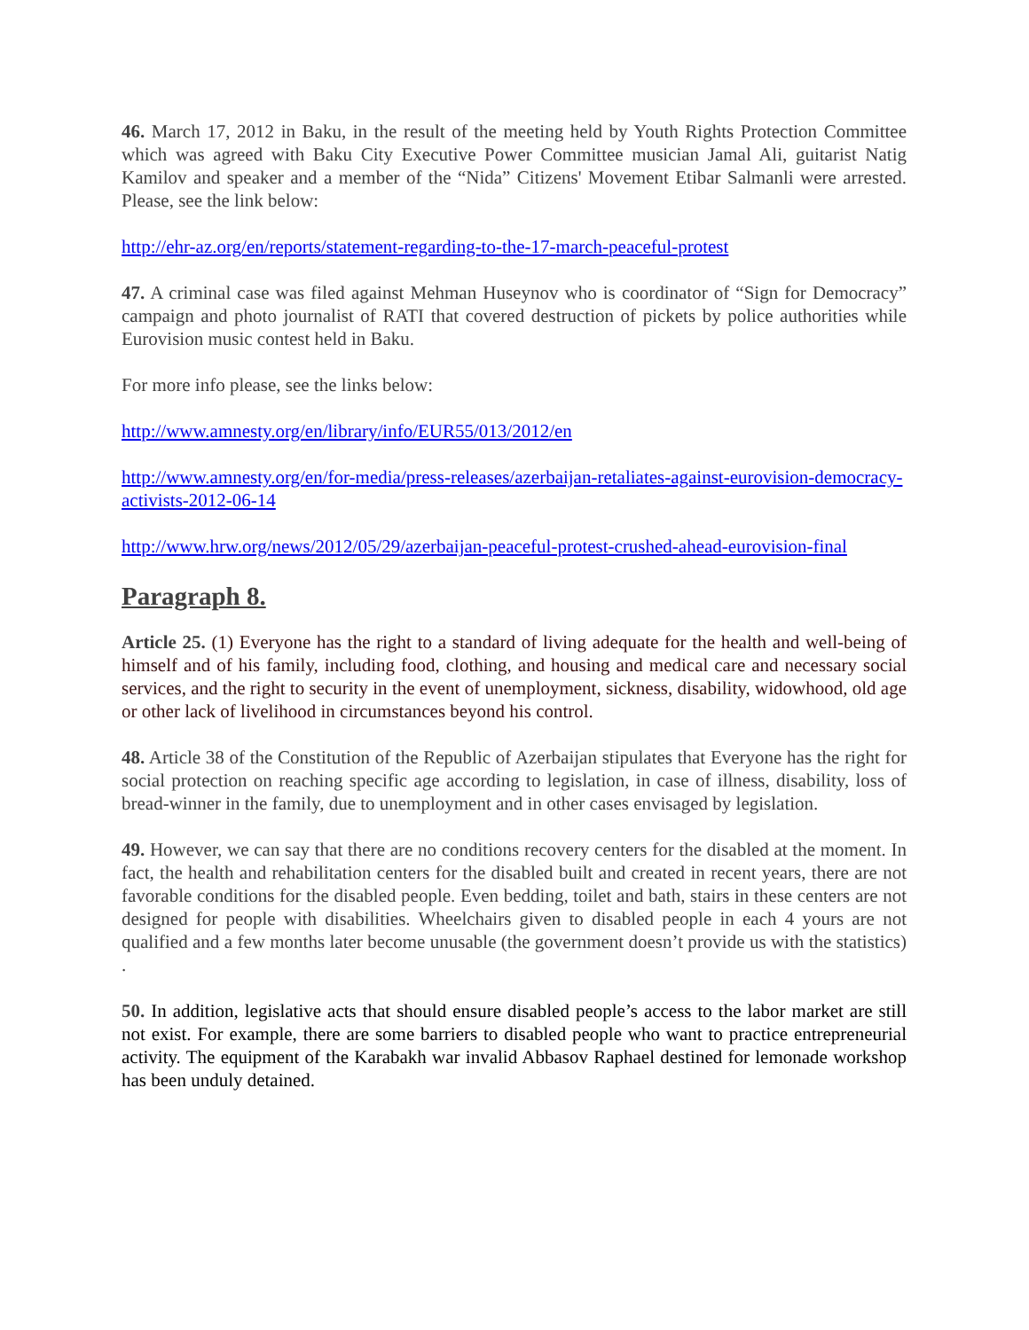46. March 17, 2012 in Baku, in the result of the meeting held by Youth Rights Protection Committee which was agreed with Baku City Executive Power Committee musician Jamal Ali, guitarist Natig Kamilov and speaker and a member of the “Nida” Citizens' Movement Etibar Salmanli were arrested. Please, see the link below:
http://ehr-az.org/en/reports/statement-regarding-to-the-17-march-peaceful-protest
47. A criminal case was filed against Mehman Huseynov who is coordinator of “Sign for Democracy” campaign and photo journalist of RATI that covered destruction of pickets by police authorities while Eurovision music contest held in Baku.
For more info please, see the links below:
http://www.amnesty.org/en/library/info/EUR55/013/2012/en
http://www.amnesty.org/en/for-media/press-releases/azerbaijan-retaliates-against-eurovision-democracy-activists-2012-06-14
http://www.hrw.org/news/2012/05/29/azerbaijan-peaceful-protest-crushed-ahead-eurovision-final
Paragraph 8.
Article 25. (1) Everyone has the right to a standard of living adequate for the health and well-being of himself and of his family, including food, clothing, and housing and medical care and necessary social services, and the right to security in the event of unemployment, sickness, disability, widowhood, old age or other lack of livelihood in circumstances beyond his control.
48. Article 38 of the Constitution of the Republic of Azerbaijan stipulates that Everyone has the right for social protection on reaching specific age according to legislation, in case of illness, disability, loss of bread-winner in the family, due to unemployment and in other cases envisaged by legislation.
49. However, we can say that there are no conditions recovery centers for the disabled at the moment. In fact, the health and rehabilitation centers for the disabled built and created in recent years, there are not favorable conditions for the disabled people. Even bedding, toilet and bath, stairs in these centers are not designed for people with disabilities. Wheelchairs given to disabled people in each 4 yours are not qualified and a few months later become unusable (the government doesn’t provide us with the statistics) .
50. In addition, legislative acts that should ensure disabled people’s access to the labor market are still not exist. For example, there are some barriers to disabled people who want to practice entrepreneurial activity. The equipment of the Karabakh war invalid Abbasov Raphael destined for lemonade workshop has been unduly detained.